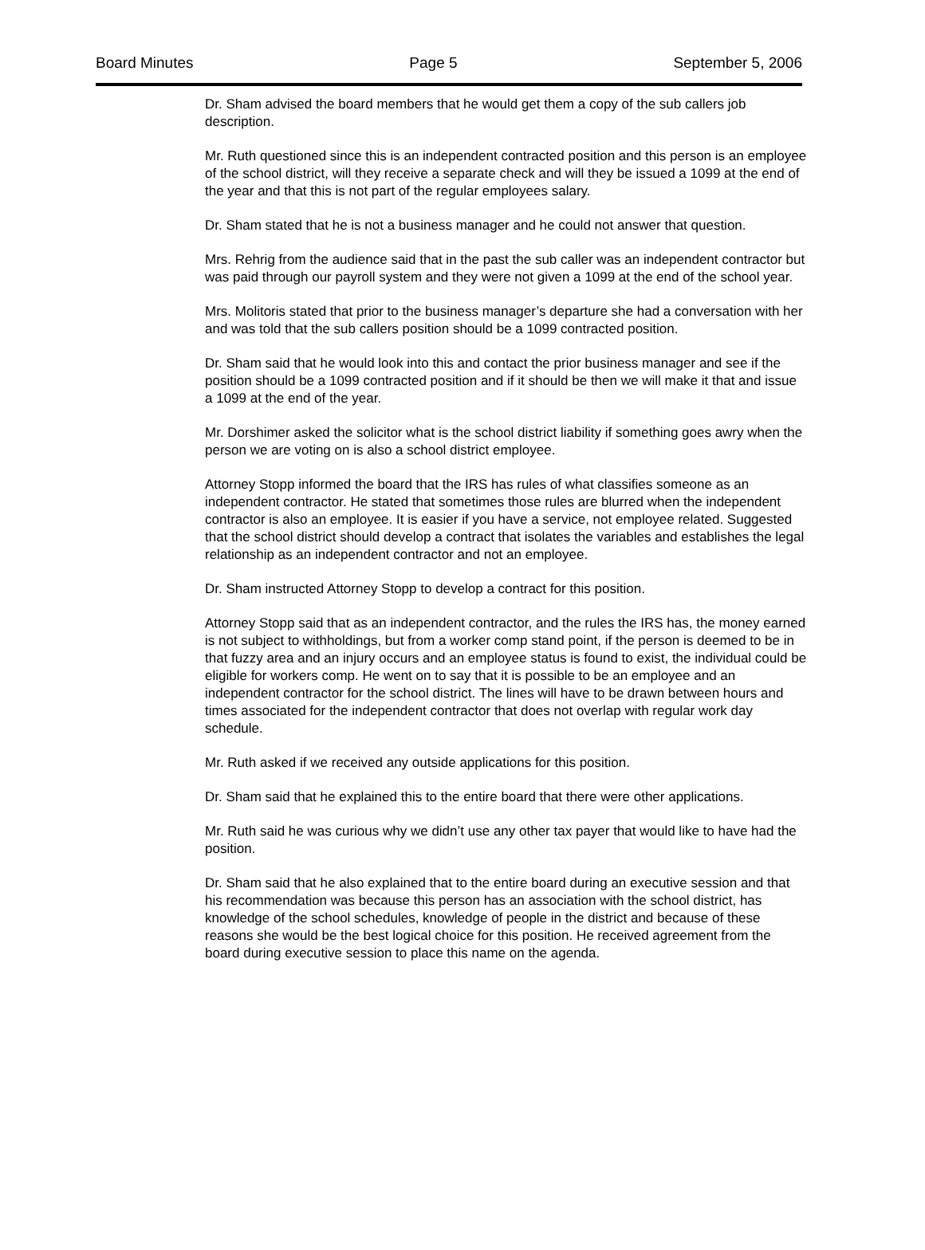Board Minutes Page 5 September 5, 2006
Dr. Sham advised the board members that he would get them a copy of the sub callers job description.
Mr. Ruth questioned since this is an independent contracted position and this person is an employee of the school district, will they receive a separate check and will they be issued a 1099 at the end of the year and that this is not part of the regular employees salary.
Dr. Sham stated that he is not a business manager and he could not answer that question.
Mrs. Rehrig from the audience said that in the past the sub caller was an independent contractor but was paid through our payroll system and they were not given a 1099 at the end of the school year.
Mrs. Molitoris stated that prior to the business manager’s departure she had a conversation with her and was told that the sub callers position should be a 1099 contracted position.
Dr. Sham said that he would look into this and contact the prior business manager and see if the position should be a 1099 contracted position and if it should be then we will make it that and issue a 1099 at the end of the year.
Mr. Dorshimer asked the solicitor what is the school district liability if something goes awry when the person we are voting on is also a school district employee.
Attorney Stopp informed the board that the IRS has rules of what classifies someone as an independent contractor. He stated that sometimes those rules are blurred when the independent contractor is also an employee. It is easier if you have a service, not employee related. Suggested that the school district should develop a contract that isolates the variables and establishes the legal relationship as an independent contractor and not an employee.
Dr. Sham instructed Attorney Stopp to develop a contract for this position.
Attorney Stopp said that as an independent contractor, and the rules the IRS has, the money earned is not subject to withholdings, but from a worker comp stand point, if the person is deemed to be in that fuzzy area and an injury occurs and an employee status is found to exist, the individual could be eligible for workers comp. He went on to say that it is possible to be an employee and an independent contractor for the school district. The lines will have to be drawn between hours and times associated for the independent contractor that does not overlap with regular work day schedule.
Mr. Ruth asked if we received any outside applications for this position.
Dr. Sham said that he explained this to the entire board that there were other applications.
Mr. Ruth said he was curious why we didn’t use any other tax payer that would like to have had the position.
Dr. Sham said that he also explained that to the entire board during an executive session and that his recommendation was because this person has an association with the school district, has knowledge of the school schedules, knowledge of people in the district and because of these reasons she would be the best logical choice for this position. He received agreement from the board during executive session to place this name on the agenda.